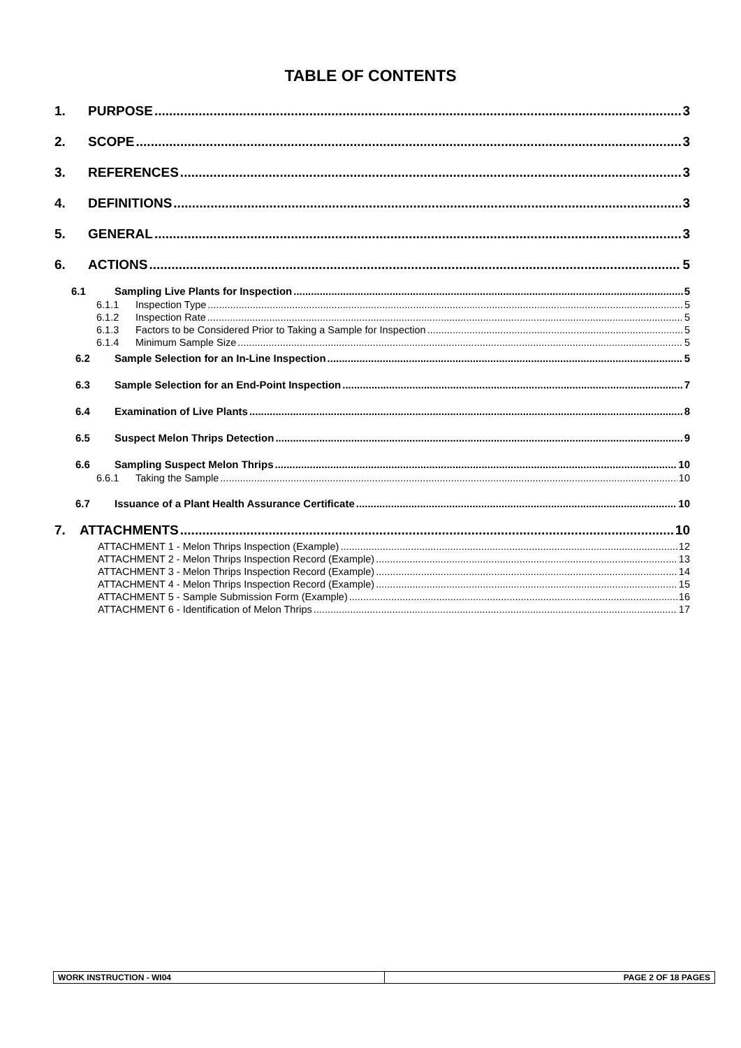TABLE OF CONTENTS
1. PURPOSE 3
2. SCOPE 3
3. REFERENCES 3
4. DEFINITIONS 3
5. GENERAL 3
6. ACTIONS 5
6.1 Sampling Live Plants for Inspection 5
6.1.1 Inspection Type 5
6.1.2 Inspection Rate 5
6.1.3 Factors to be Considered Prior to Taking a Sample for Inspection 5
6.1.4 Minimum Sample Size 5
6.2 Sample Selection for an In-Line Inspection 5
6.3 Sample Selection for an End-Point Inspection 7
6.4 Examination of Live Plants 8
6.5 Suspect Melon Thrips Detection 9
6.6 Sampling Suspect Melon Thrips 10
6.6.1 Taking the Sample 10
6.7 Issuance of a Plant Health Assurance Certificate 10
7. ATTACHMENTS 10
ATTACHMENT 1 - Melon Thrips Inspection (Example) 12
ATTACHMENT 2 - Melon Thrips Inspection Record (Example) 13
ATTACHMENT 3 - Melon Thrips Inspection Record (Example) 14
ATTACHMENT 4 - Melon Thrips Inspection Record (Example) 15
ATTACHMENT 5 - Sample Submission Form (Example) 16
ATTACHMENT 6 - Identification of Melon Thrips 17
WORK INSTRUCTION - WI04 PAGE 2 OF 18 PAGES